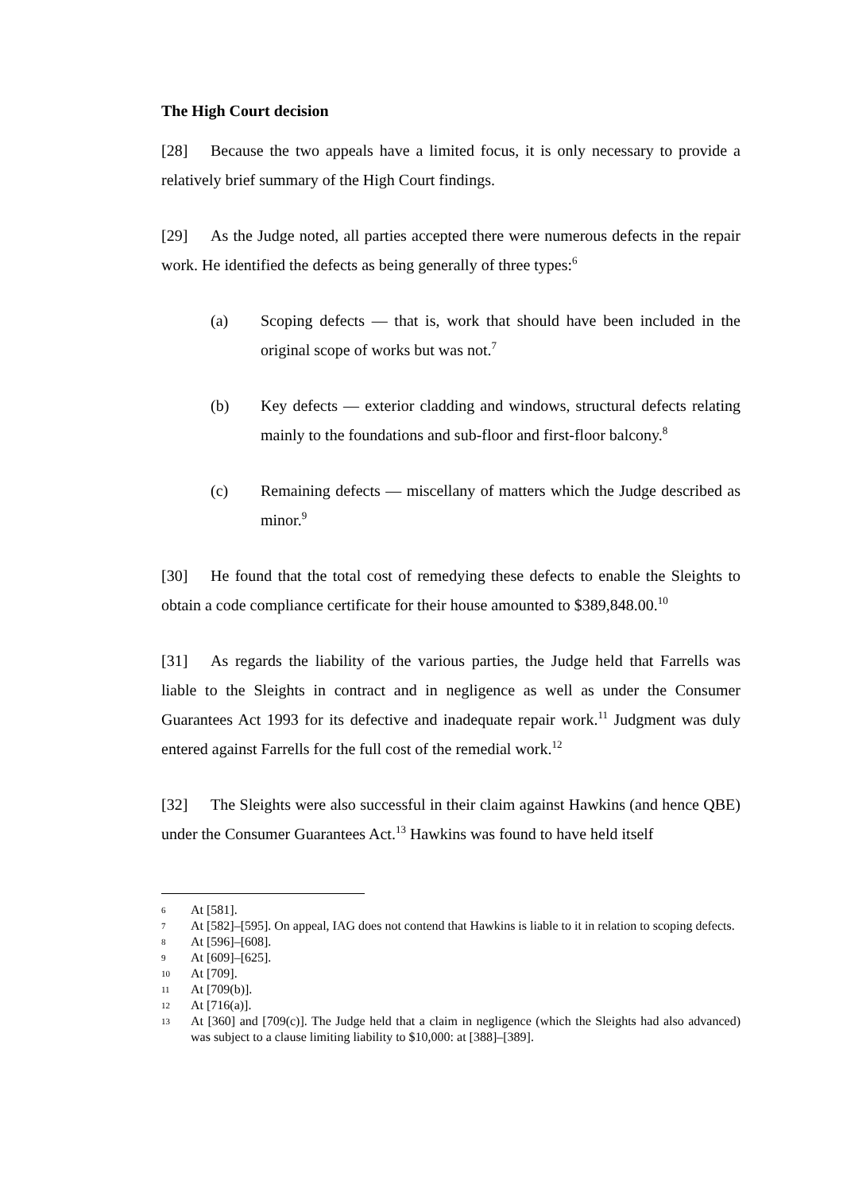The High Court decision
[28] Because the two appeals have a limited focus, it is only necessary to provide a relatively brief summary of the High Court findings.
[29] As the Judge noted, all parties accepted there were numerous defects in the repair work. He identified the defects as being generally of three types:<sup>6</sup>
(a) Scoping defects — that is, work that should have been included in the original scope of works but was not.<sup>7</sup>
(b) Key defects — exterior cladding and windows, structural defects relating mainly to the foundations and sub-floor and first-floor balcony.<sup>8</sup>
(c) Remaining defects — miscellany of matters which the Judge described as minor.<sup>9</sup>
[30] He found that the total cost of remedying these defects to enable the Sleights to obtain a code compliance certificate for their house amounted to $389,848.00.<sup>10</sup>
[31] As regards the liability of the various parties, the Judge held that Farrells was liable to the Sleights in contract and in negligence as well as under the Consumer Guarantees Act 1993 for its defective and inadequate repair work.<sup>11</sup> Judgment was duly entered against Farrells for the full cost of the remedial work.<sup>12</sup>
[32] The Sleights were also successful in their claim against Hawkins (and hence QBE) under the Consumer Guarantees Act.<sup>13</sup> Hawkins was found to have held itself
6 At [581].
7 At [582]–[595]. On appeal, IAG does not contend that Hawkins is liable to it in relation to scoping defects.
8 At [596]–[608].
9 At [609]–[625].
10 At [709].
11 At [709(b)].
12 At [716(a)].
13 At [360] and [709(c)]. The Judge held that a claim in negligence (which the Sleights had also advanced) was subject to a clause limiting liability to $10,000: at [388]–[389].